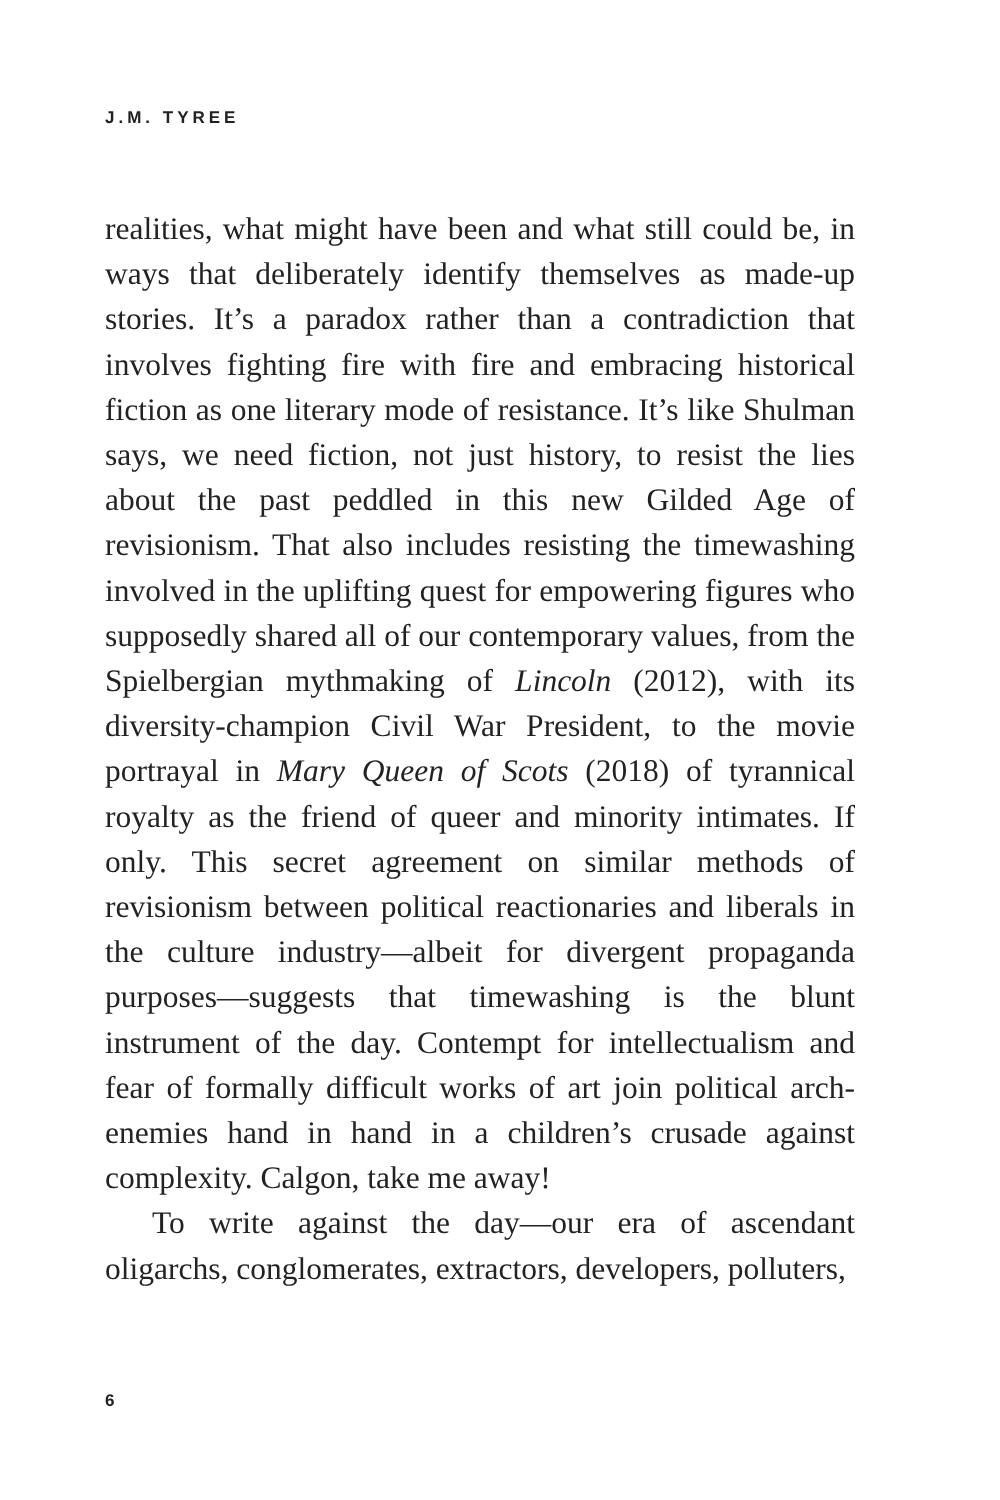J.M. TYREE
realities, what might have been and what still could be, in ways that deliberately identify themselves as made-up stories. It’s a paradox rather than a contradiction that involves fighting fire with fire and embracing historical fiction as one literary mode of resistance. It’s like Shulman says, we need fiction, not just history, to resist the lies about the past peddled in this new Gilded Age of revisionism. That also includes resisting the timewashing involved in the uplifting quest for empowering figures who supposedly shared all of our contemporary values, from the Spielbergian mythmaking of Lincoln (2012), with its diversity-champion Civil War President, to the movie portrayal in Mary Queen of Scots (2018) of tyrannical royalty as the friend of queer and minority intimates. If only. This secret agreement on similar methods of revisionism between political reactionaries and liberals in the culture industry—albeit for divergent propaganda purposes—suggests that timewashing is the blunt instrument of the day. Contempt for intellectualism and fear of formally difficult works of art join political arch-enemies hand in hand in a children’s crusade against complexity. Calgon, take me away!
To write against the day—our era of ascendant oligarchs, conglomerates, extractors, developers, polluters,
6